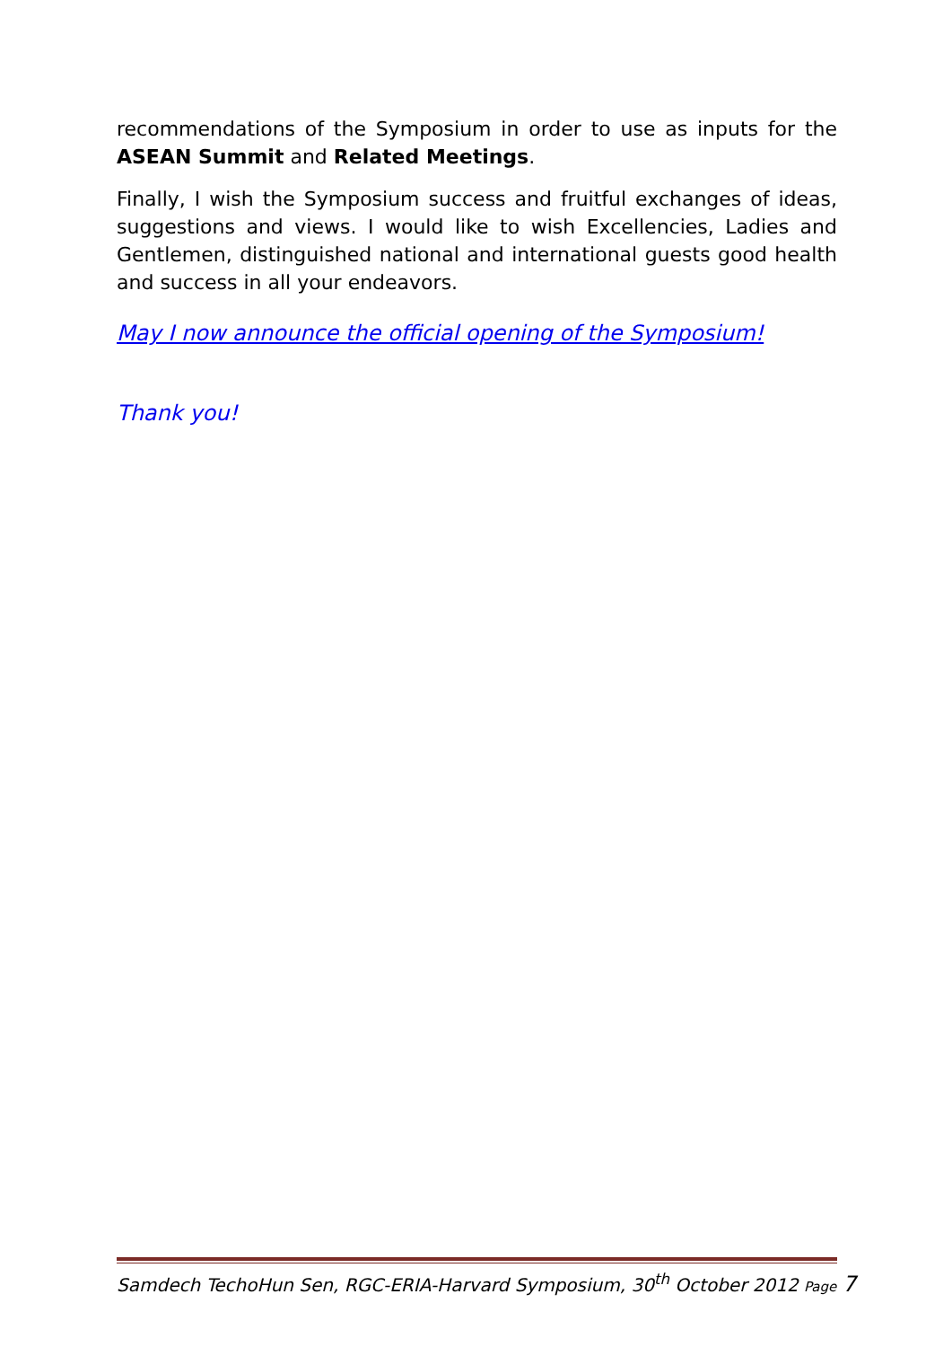recommendations of the Symposium in order to use as inputs for the ASEAN Summit and Related Meetings.
Finally, I wish the Symposium success and fruitful exchanges of ideas, suggestions and views. I would like to wish Excellencies, Ladies and Gentlemen, distinguished national and international guests good health and success in all your endeavors.
May I now announce the official opening of the Symposium!
Thank you!
Samdech TechoHun Sen, RGC-ERIA-Harvard Symposium, 30<sup>th</sup> October 2012 Page 7